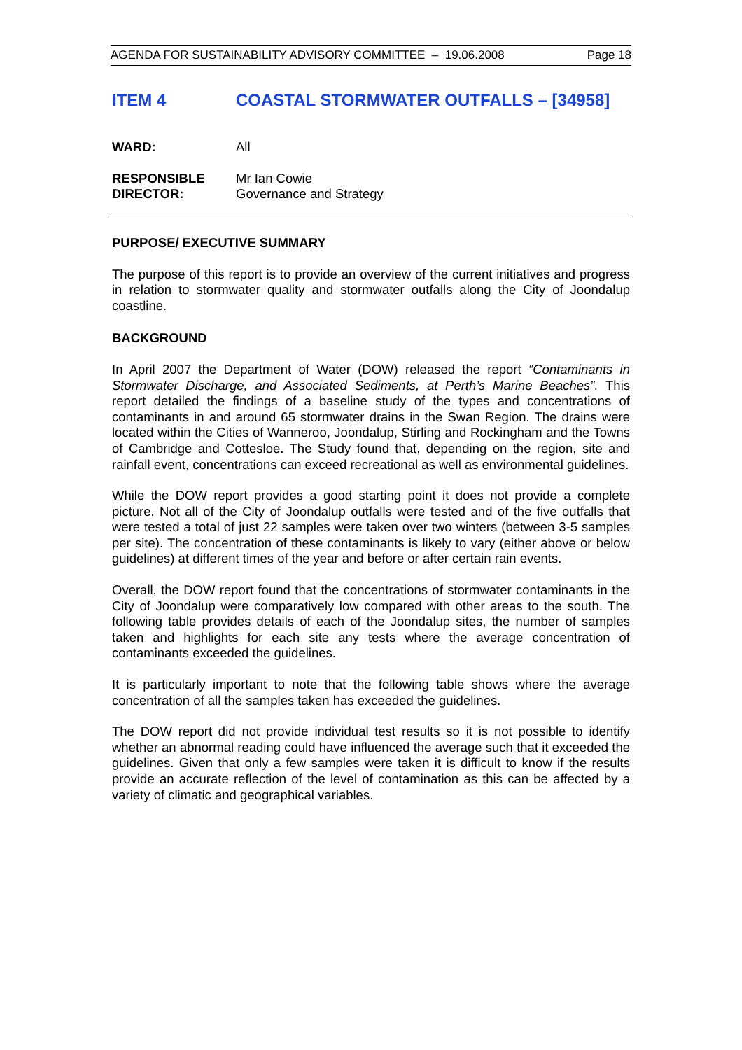AGENDA FOR SUSTAINABILITY ADVISORY COMMITTEE – 19.06.2008 Page 18
ITEM 4 COASTAL STORMWATER OUTFALLS – [34958]
WARD: All
RESPONSIBLE
DIRECTOR:
Mr Ian Cowie
Governance and Strategy
PURPOSE/ EXECUTIVE SUMMARY
The purpose of this report is to provide an overview of the current initiatives and progress in relation to stormwater quality and stormwater outfalls along the City of Joondalup coastline.
BACKGROUND
In April 2007 the Department of Water (DOW) released the report “Contaminants in Stormwater Discharge, and Associated Sediments, at Perth’s Marine Beaches”. This report detailed the findings of a baseline study of the types and concentrations of contaminants in and around 65 stormwater drains in the Swan Region. The drains were located within the Cities of Wanneroo, Joondalup, Stirling and Rockingham and the Towns of Cambridge and Cottesloe. The Study found that, depending on the region, site and rainfall event, concentrations can exceed recreational as well as environmental guidelines.
While the DOW report provides a good starting point it does not provide a complete picture. Not all of the City of Joondalup outfalls were tested and of the five outfalls that were tested a total of just 22 samples were taken over two winters (between 3-5 samples per site). The concentration of these contaminants is likely to vary (either above or below guidelines) at different times of the year and before or after certain rain events.
Overall, the DOW report found that the concentrations of stormwater contaminants in the City of Joondalup were comparatively low compared with other areas to the south. The following table provides details of each of the Joondalup sites, the number of samples taken and highlights for each site any tests where the average concentration of contaminants exceeded the guidelines.
It is particularly important to note that the following table shows where the average concentration of all the samples taken has exceeded the guidelines.
The DOW report did not provide individual test results so it is not possible to identify whether an abnormal reading could have influenced the average such that it exceeded the guidelines. Given that only a few samples were taken it is difficult to know if the results provide an accurate reflection of the level of contamination as this can be affected by a variety of climatic and geographical variables.